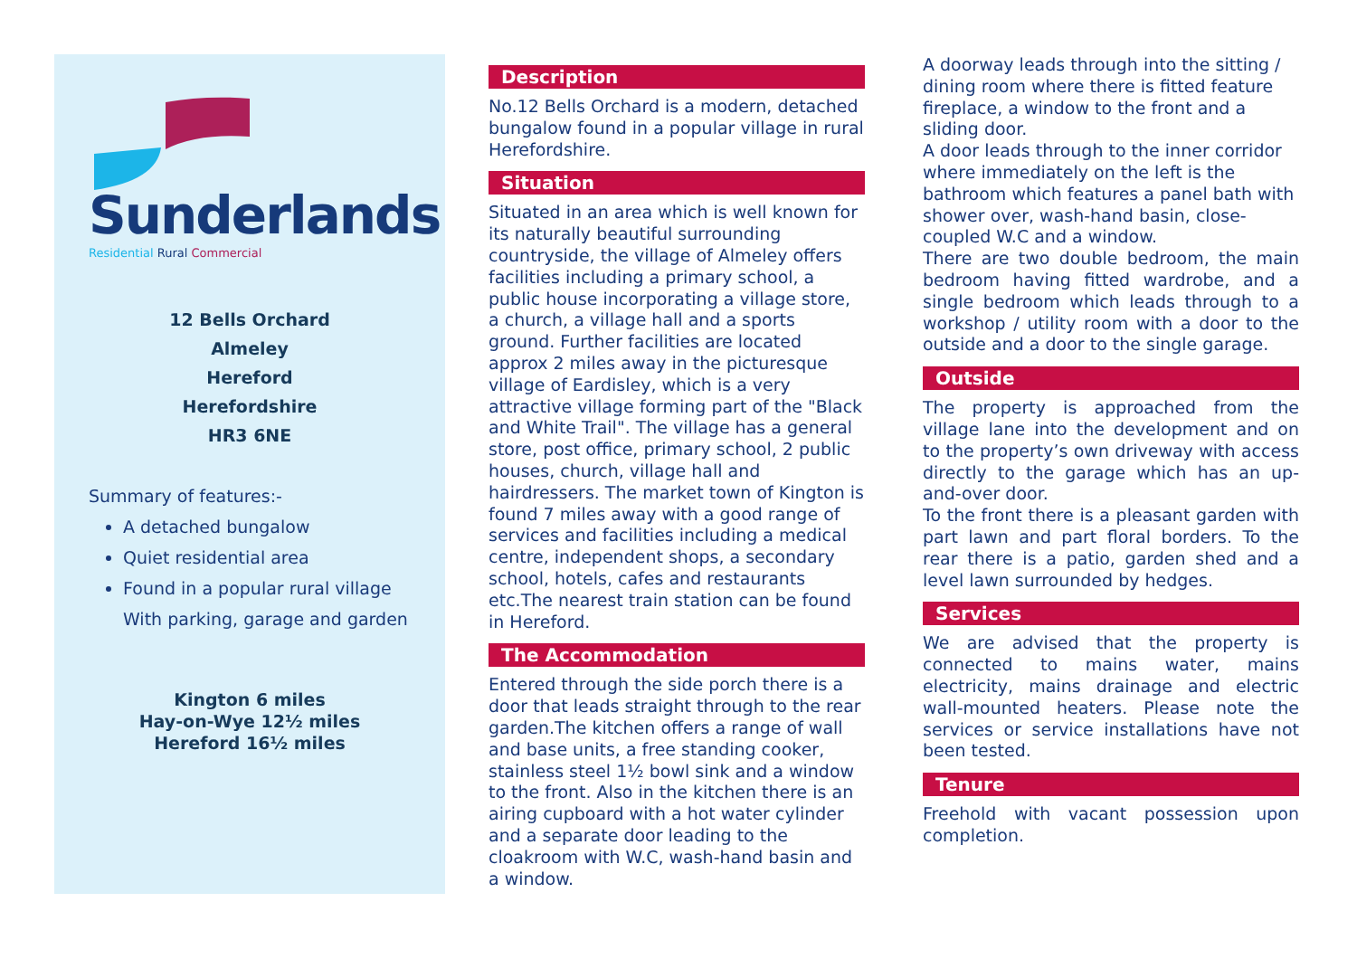Sunderlands
Residential Rural Commercial
12 Bells Orchard
Almeley
Hereford
Herefordshire
HR3 6NE
Summary of features:-
A detached bungalow
Quiet residential area
Found in a popular rural village
With parking, garage and garden
Kington 6 miles
Hay-on-Wye 12½ miles
Hereford 16½ miles
Description
No.12 Bells Orchard is a modern, detached bungalow found in a popular village in rural Herefordshire.
Situation
Situated in an area which is well known for its naturally beautiful surrounding countryside, the village of Almeley offers facilities including a primary school, a public house incorporating a village store, a church, a village hall and a sports ground. Further facilities are located approx 2 miles away in the picturesque village of Eardisley, which is a very attractive village forming part of the "Black and White Trail". The village has a general store, post office, primary school, 2 public houses, church, village hall and hairdressers. The market town of Kington is found 7 miles away with a good range of services and facilities including a medical centre, independent shops, a secondary school, hotels, cafes and restaurants etc.The nearest train station can be found in Hereford.
The Accommodation
Entered through the side porch there is a door that leads straight through to the rear garden.The kitchen offers a range of wall and base units, a free standing cooker, stainless steel 1½ bowl sink and a window to the front. Also in the kitchen there is an airing cupboard with a hot water cylinder and a separate door leading to the cloakroom with W.C, wash-hand basin and a window.
A doorway leads through into the sitting / dining room where there is fitted feature fireplace, a window to the front and a sliding door.
A door leads through to the inner corridor where immediately on the left is the bathroom which features a panel bath with shower over, wash-hand basin, close-coupled W.C and a window.
There are two double bedroom, the main bedroom having fitted wardrobe, and a single bedroom which leads through to a workshop / utility room with a door to the outside and a door to the single garage.
Outside
The property is approached from the village lane into the development and on to the property’s own driveway with access directly to the garage which has an up-and-over door.
To the front there is a pleasant garden with part lawn and part floral borders. To the rear there is a patio, garden shed and a level lawn surrounded by hedges.
Services
We are advised that the property is connected to mains water, mains electricity, mains drainage and electric wall-mounted heaters. Please note the services or service installations have not been tested.
Tenure
Freehold with vacant possession upon completion.